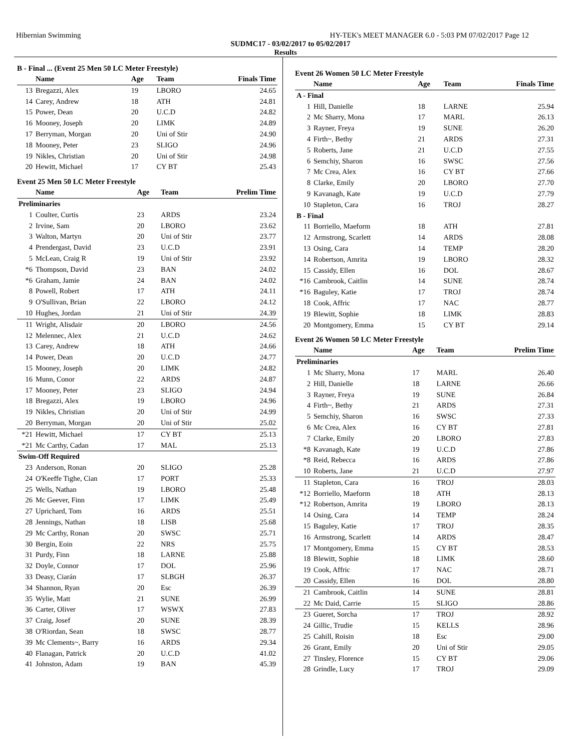Hibernian Swimming HY-TEK's MEET MANAGER 6.0 - 5:03 PM 07/02/2017 Page 12
SUDMC17 - 03/02/2017 to 05/02/2017
Results
B - Final ... (Event 25 Men 50 LC Meter Freestyle)
| | Name | Age | Team | Finals Time |
| --- | --- | --- | --- | --- |
| 13 | Bregazzi, Alex | 19 | LBORO | 24.65 |
| 14 | Carey, Andrew | 18 | ATH | 24.81 |
| 15 | Power, Dean | 20 | U.C.D | 24.82 |
| 16 | Mooney, Joseph | 20 | LIMK | 24.89 |
| 17 | Berryman, Morgan | 20 | Uni of Stir | 24.90 |
| 18 | Mooney, Peter | 23 | SLIGO | 24.96 |
| 19 | Nikles, Christian | 20 | Uni of Stir | 24.98 |
| 20 | Hewitt, Michael | 17 | CY BT | 25.43 |
Event 25 Men 50 LC Meter Freestyle
| | Name | Age | Team | Prelim Time |
| --- | --- | --- | --- | --- |
| Preliminaries | | | | |
| 1 | Coulter, Curtis | 23 | ARDS | 23.24 |
| 2 | Irvine, Sam | 20 | LBORO | 23.62 |
| 3 | Walton, Martyn | 20 | Uni of Stir | 23.77 |
| 4 | Prendergast, David | 23 | U.C.D | 23.91 |
| 5 | McLean, Craig R | 19 | Uni of Stir | 23.92 |
| *6 | Thompson, David | 23 | BAN | 24.02 |
| *6 | Graham, Jamie | 24 | BAN | 24.02 |
| 8 | Powell, Robert | 17 | ATH | 24.11 |
| 9 | O'Sullivan, Brian | 22 | LBORO | 24.12 |
| 10 | Hughes, Jordan | 21 | Uni of Stir | 24.39 |
| 11 | Wright, Alisdair | 20 | LBORO | 24.56 |
| 12 | Melennec, Alex | 21 | U.C.D | 24.62 |
| 13 | Carey, Andrew | 18 | ATH | 24.66 |
| 14 | Power, Dean | 20 | U.C.D | 24.77 |
| 15 | Mooney, Joseph | 20 | LIMK | 24.82 |
| 16 | Munn, Conor | 22 | ARDS | 24.87 |
| 17 | Mooney, Peter | 23 | SLIGO | 24.94 |
| 18 | Bregazzi, Alex | 19 | LBORO | 24.96 |
| 19 | Nikles, Christian | 20 | Uni of Stir | 24.99 |
| 20 | Berryman, Morgan | 20 | Uni of Stir | 25.02 |
| *21 | Hewitt, Michael | 17 | CY BT | 25.13 |
| *21 | Mc Carthy, Cadan | 17 | MAL | 25.13 |
| Swim-Off Required | | | | |
| 23 | Anderson, Ronan | 20 | SLIGO | 25.28 |
| 24 | O'Keeffe Tighe, Cian | 17 | PORT | 25.33 |
| 25 | Wells, Nathan | 19 | LBORO | 25.48 |
| 26 | Mc Geever, Finn | 17 | LIMK | 25.49 |
| 27 | Uprichard, Tom | 16 | ARDS | 25.51 |
| 28 | Jennings, Nathan | 18 | LISB | 25.68 |
| 29 | Mc Carthy, Ronan | 20 | SWSC | 25.71 |
| 30 | Bergin, Eoin | 22 | NRS | 25.75 |
| 31 | Purdy, Finn | 18 | LARNE | 25.88 |
| 32 | Doyle, Connor | 17 | DOL | 25.96 |
| 33 | Deasy, Ciarán | 17 | SLBGH | 26.37 |
| 34 | Shannon, Ryan | 20 | Esc | 26.39 |
| 35 | Wylie, Matt | 21 | SUNE | 26.99 |
| 36 | Carter, Oliver | 17 | WSWX | 27.83 |
| 37 | Craig, Josef | 20 | SUNE | 28.39 |
| 38 | O'Riordan, Sean | 18 | SWSC | 28.77 |
| 39 | Mc Clements~, Barry | 16 | ARDS | 29.34 |
| 40 | Flanagan, Patrick | 20 | U.C.D | 41.02 |
| 41 | Johnston, Adam | 19 | BAN | 45.39 |
Event 26 Women 50 LC Meter Freestyle
| | Name | Age | Team | Finals Time |
| --- | --- | --- | --- | --- |
| A - Final | | | | |
| 1 | Hill, Danielle | 18 | LARNE | 25.94 |
| 2 | Mc Sharry, Mona | 17 | MARL | 26.13 |
| 3 | Rayner, Freya | 19 | SUNE | 26.20 |
| 4 | Firth~, Bethy | 21 | ARDS | 27.31 |
| 5 | Roberts, Jane | 21 | U.C.D | 27.55 |
| 6 | Semchiy, Sharon | 16 | SWSC | 27.56 |
| 7 | Mc Crea, Alex | 16 | CY BT | 27.66 |
| 8 | Clarke, Emily | 20 | LBORO | 27.70 |
| 9 | Kavanagh, Kate | 19 | U.C.D | 27.79 |
| 10 | Stapleton, Cara | 16 | TROJ | 28.27 |
| B - Final | | | | |
| 11 | Borriello, Maeform | 18 | ATH | 27.81 |
| 12 | Armstrong, Scarlett | 14 | ARDS | 28.08 |
| 13 | Osing, Cara | 14 | TEMP | 28.20 |
| 14 | Robertson, Amrita | 19 | LBORO | 28.32 |
| 15 | Cassidy, Ellen | 16 | DOL | 28.67 |
| *16 | Cambrook, Caitlin | 14 | SUNE | 28.74 |
| *16 | Baguley, Katie | 17 | TROJ | 28.74 |
| 18 | Cook, Affric | 17 | NAC | 28.77 |
| 19 | Blewitt, Sophie | 18 | LIMK | 28.83 |
| 20 | Montgomery, Emma | 15 | CY BT | 29.14 |
Event 26 Women 50 LC Meter Freestyle
| | Name | Age | Team | Prelim Time |
| --- | --- | --- | --- | --- |
| Preliminaries | | | | |
| 1 | Mc Sharry, Mona | 17 | MARL | 26.40 |
| 2 | Hill, Danielle | 18 | LARNE | 26.66 |
| 3 | Rayner, Freya | 19 | SUNE | 26.84 |
| 4 | Firth~, Bethy | 21 | ARDS | 27.31 |
| 5 | Semchiy, Sharon | 16 | SWSC | 27.33 |
| 6 | Mc Crea, Alex | 16 | CY BT | 27.81 |
| 7 | Clarke, Emily | 20 | LBORO | 27.83 |
| *8 | Kavanagh, Kate | 19 | U.C.D | 27.86 |
| *8 | Reid, Rebecca | 16 | ARDS | 27.86 |
| 10 | Roberts, Jane | 21 | U.C.D | 27.97 |
| 11 | Stapleton, Cara | 16 | TROJ | 28.03 |
| *12 | Borriello, Maeform | 18 | ATH | 28.13 |
| *12 | Robertson, Amrita | 19 | LBORO | 28.13 |
| 14 | Osing, Cara | 14 | TEMP | 28.24 |
| 15 | Baguley, Katie | 17 | TROJ | 28.35 |
| 16 | Armstrong, Scarlett | 14 | ARDS | 28.47 |
| 17 | Montgomery, Emma | 15 | CY BT | 28.53 |
| 18 | Blewitt, Sophie | 18 | LIMK | 28.60 |
| 19 | Cook, Affric | 17 | NAC | 28.71 |
| 20 | Cassidy, Ellen | 16 | DOL | 28.80 |
| 21 | Cambrook, Caitlin | 14 | SUNE | 28.81 |
| 22 | Mc Daid, Carrie | 15 | SLIGO | 28.86 |
| 23 | Gueret, Sorcha | 17 | TROJ | 28.92 |
| 24 | Gillic, Trudie | 15 | KELLS | 28.96 |
| 25 | Cahill, Roisin | 18 | Esc | 29.00 |
| 26 | Grant, Emily | 20 | Uni of Stir | 29.05 |
| 27 | Tinsley, Florence | 15 | CY BT | 29.06 |
| 28 | Grindle, Lucy | 17 | TROJ | 29.09 |